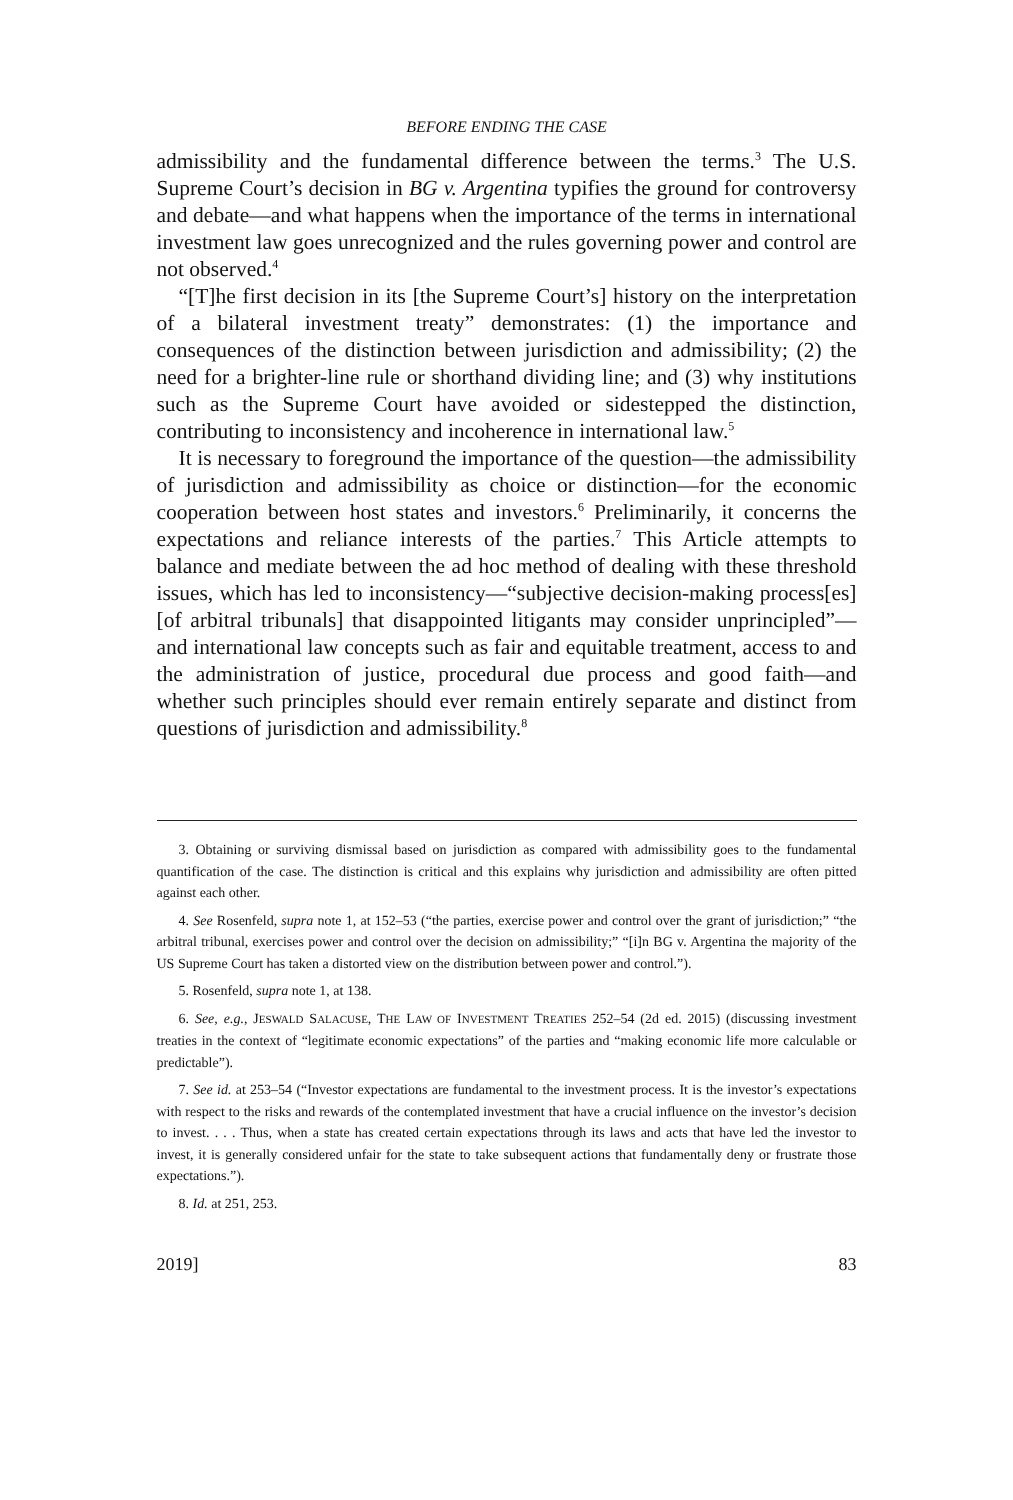BEFORE ENDING THE CASE
admissibility and the fundamental difference between the terms.<sup>3</sup> The U.S. Supreme Court’s decision in BG v. Argentina typifies the ground for controversy and debate—and what happens when the importance of the terms in international investment law goes unrecognized and the rules governing power and control are not observed.<sup>4</sup>
“[T]he first decision in its [the Supreme Court’s] history on the interpretation of a bilateral investment treaty” demonstrates: (1) the importance and consequences of the distinction between jurisdiction and admissibility; (2) the need for a brighter-line rule or shorthand dividing line; and (3) why institutions such as the Supreme Court have avoided or sidestepped the distinction, contributing to inconsistency and incoherence in international law.<sup>5</sup>
It is necessary to foreground the importance of the question—the admissibility of jurisdiction and admissibility as choice or distinction—for the economic cooperation between host states and investors.<sup>6</sup> Preliminarily, it concerns the expectations and reliance interests of the parties.<sup>7</sup> This Article attempts to balance and mediate between the ad hoc method of dealing with these threshold issues, which has led to inconsistency—“subjective decision-making process[es] [of arbitral tribunals] that disappointed litigants may consider unprincipled”—and international law concepts such as fair and equitable treatment, access to and the administration of justice, procedural due process and good faith—and whether such principles should ever remain entirely separate and distinct from questions of jurisdiction and admissibility.<sup>8</sup>
3. Obtaining or surviving dismissal based on jurisdiction as compared with admissibility goes to the fundamental quantification of the case. The distinction is critical and this explains why jurisdiction and admissibility are often pitted against each other.
4. See Rosenfeld, supra note 1, at 152–53 (“the parties, exercise power and control over the grant of jurisdiction;” “the arbitral tribunal, exercises power and control over the decision on admissibility;” “[i]n BG v. Argentina the majority of the US Supreme Court has taken a distorted view on the distribution between power and control.”).
5. Rosenfeld, supra note 1, at 138.
6. See, e.g., JESWALD SALACUSE, THE LAW OF INVESTMENT TREATIES 252–54 (2d ed. 2015) (discussing investment treaties in the context of “legitimate economic expectations” of the parties and “making economic life more calculable or predictable”).
7. See id. at 253–54 (“Investor expectations are fundamental to the investment process. It is the investor’s expectations with respect to the risks and rewards of the contemplated investment that have a crucial influence on the investor’s decision to invest. . . . Thus, when a state has created certain expectations through its laws and acts that have led the investor to invest, it is generally considered unfair for the state to take subsequent actions that fundamentally deny or frustrate those expectations.”).
8. Id. at 251, 253.
2019] 83